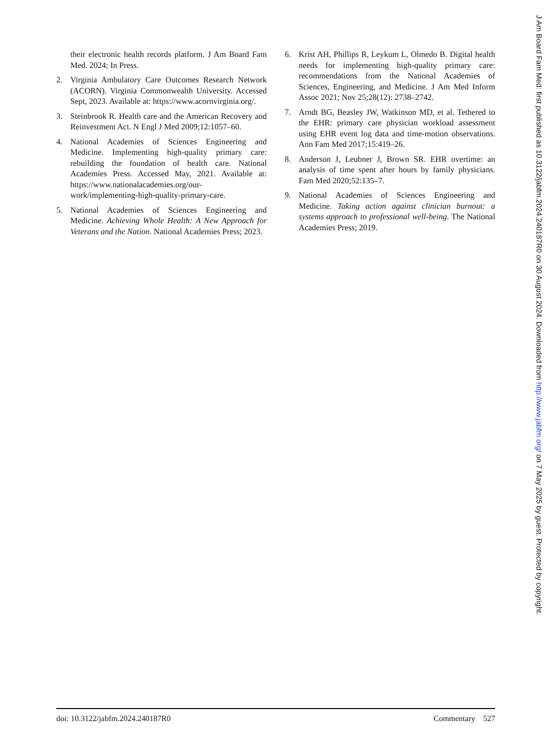their electronic health records platform. J Am Board Fam Med. 2024; In Press.
2. Virginia Ambulatory Care Outcomes Research Network (ACORN). Virginia Commonwealth University. Accessed Sept, 2023. Available at: https://www.acornvirginia.org/.
3. Steinbrook R. Health care and the American Recovery and Reinvestment Act. N Engl J Med 2009;12:1057–60.
4. National Academies of Sciences Engineering and Medicine. Implementing high-quality primary care: rebuilding the foundation of health care. National Academies Press. Accessed May, 2021. Available at: https://www.nationalacademies.org/our-work/implementing-high-quality-primary-care.
5. National Academies of Sciences Engineering and Medicine. Achieving Whole Health: A New Approach for Veterans and the Nation. National Academies Press; 2023.
6. Krist AH, Phillips R, Leykum L, Olmedo B. Digital health needs for implementing high-quality primary care: recommendations from the National Academies of Sciences, Engineering, and Medicine. J Am Med Inform Assoc 2021; Nov 25;28(12): 2738–2742.
7. Arndt BG, Beasley JW, Watkinson MD, et al. Tethered to the EHR: primary care physician workload assessment using EHR event log data and time-motion observations. Ann Fam Med 2017;15:419–26.
8. Anderson J, Leubner J, Brown SR. EHR overtime: an analysis of time spent after hours by family physicians. Fam Med 2020;52:135–7.
9. National Academies of Sciences Engineering and Medicine. Taking action against clinician burnout: a systems approach to professional well-being. The National Academies Press; 2019.
doi: 10.3122/jabfm.2024.240187R0 Commentary 527
J Am Board Fam Med: first published as 10.3122/jabfm.2024.240187R0 on 30 August 2024. Downloaded from http://www.jabfm.org/ on 7 May 2025 by guest. Protected by copyright.